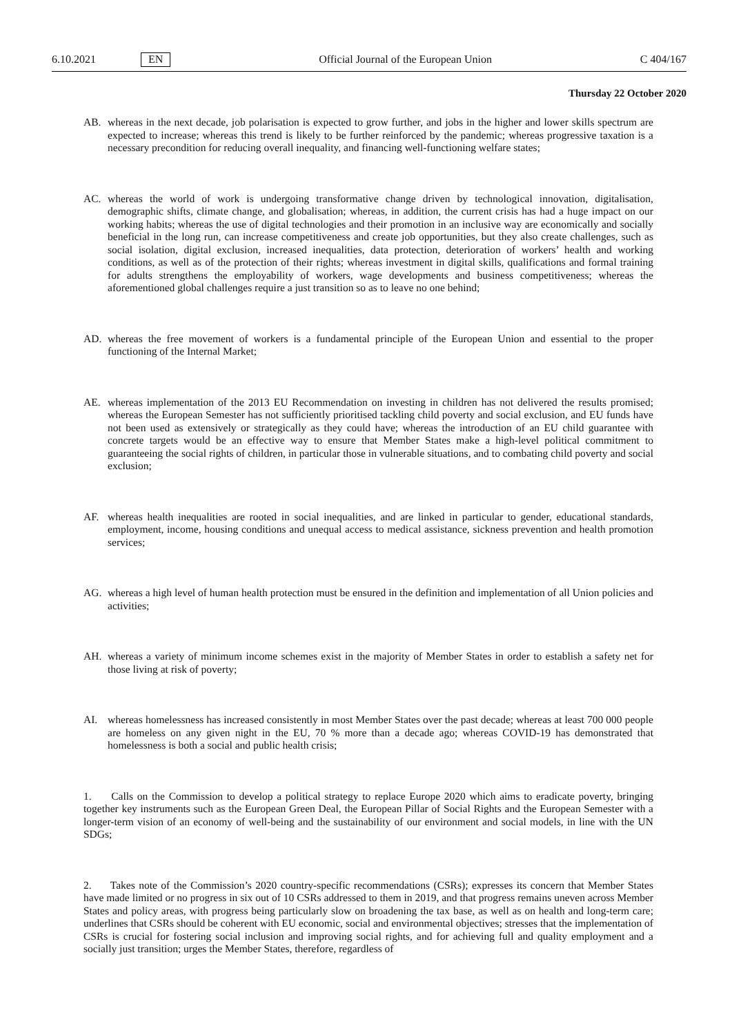6.10.2021 EN Official Journal of the European Union C 404/167
Thursday 22 October 2020
AB. whereas in the next decade, job polarisation is expected to grow further, and jobs in the higher and lower skills spectrum are expected to increase; whereas this trend is likely to be further reinforced by the pandemic; whereas progressive taxation is a necessary precondition for reducing overall inequality, and financing well-functioning welfare states;
AC. whereas the world of work is undergoing transformative change driven by technological innovation, digitalisation, demographic shifts, climate change, and globalisation; whereas, in addition, the current crisis has had a huge impact on our working habits; whereas the use of digital technologies and their promotion in an inclusive way are economically and socially beneficial in the long run, can increase competitiveness and create job opportunities, but they also create challenges, such as social isolation, digital exclusion, increased inequalities, data protection, deterioration of workers’ health and working conditions, as well as of the protection of their rights; whereas investment in digital skills, qualifications and formal training for adults strengthens the employability of workers, wage developments and business competitiveness; whereas the aforementioned global challenges require a just transition so as to leave no one behind;
AD. whereas the free movement of workers is a fundamental principle of the European Union and essential to the proper functioning of the Internal Market;
AE. whereas implementation of the 2013 EU Recommendation on investing in children has not delivered the results promised; whereas the European Semester has not sufficiently prioritised tackling child poverty and social exclusion, and EU funds have not been used as extensively or strategically as they could have; whereas the introduction of an EU child guarantee with concrete targets would be an effective way to ensure that Member States make a high-level political commitment to guaranteeing the social rights of children, in particular those in vulnerable situations, and to combating child poverty and social exclusion;
AF. whereas health inequalities are rooted in social inequalities, and are linked in particular to gender, educational standards, employment, income, housing conditions and unequal access to medical assistance, sickness prevention and health promotion services;
AG. whereas a high level of human health protection must be ensured in the definition and implementation of all Union policies and activities;
AH. whereas a variety of minimum income schemes exist in the majority of Member States in order to establish a safety net for those living at risk of poverty;
AI. whereas homelessness has increased consistently in most Member States over the past decade; whereas at least 700 000 people are homeless on any given night in the EU, 70 % more than a decade ago; whereas COVID-19 has demonstrated that homelessness is both a social and public health crisis;
1. Calls on the Commission to develop a political strategy to replace Europe 2020 which aims to eradicate poverty, bringing together key instruments such as the European Green Deal, the European Pillar of Social Rights and the European Semester with a longer-term vision of an economy of well-being and the sustainability of our environment and social models, in line with the UN SDGs;
2. Takes note of the Commission’s 2020 country-specific recommendations (CSRs); expresses its concern that Member States have made limited or no progress in six out of 10 CSRs addressed to them in 2019, and that progress remains uneven across Member States and policy areas, with progress being particularly slow on broadening the tax base, as well as on health and long-term care; underlines that CSRs should be coherent with EU economic, social and environmental objectives; stresses that the implementation of CSRs is crucial for fostering social inclusion and improving social rights, and for achieving full and quality employment and a socially just transition; urges the Member States, therefore, regardless of